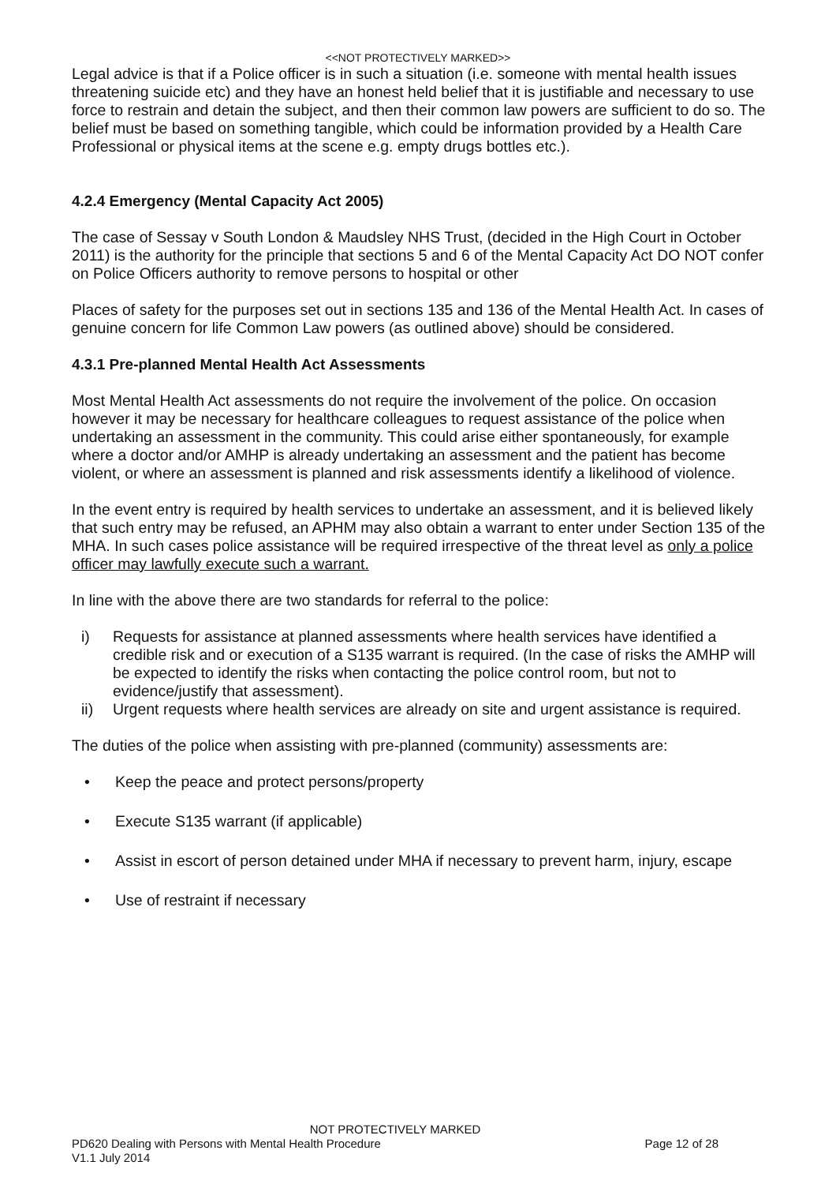<<NOT PROTECTIVELY MARKED>>
Legal advice is that if a Police officer is in such a situation (i.e. someone with mental health issues threatening suicide etc) and they have an honest held belief that it is justifiable and necessary to use force to restrain and detain the subject, and then their common law powers are sufficient to do so. The belief must be based on something tangible, which could be information provided by a Health Care Professional or physical items at the scene e.g. empty drugs bottles etc.).
4.2.4 Emergency (Mental Capacity Act 2005)
The case of Sessay v South London & Maudsley NHS Trust, (decided in the High Court in October 2011) is the authority for the principle that sections 5 and 6 of the Mental Capacity Act DO NOT confer on Police Officers authority to remove persons to hospital or other
Places of safety for the purposes set out in sections 135 and 136 of the Mental Health Act. In cases of genuine concern for life Common Law powers (as outlined above) should be considered.
4.3.1 Pre-planned Mental Health Act Assessments
Most Mental Health Act assessments do not require the involvement of the police. On occasion however it may be necessary for healthcare colleagues to request assistance of the police when undertaking an assessment in the community. This could arise either spontaneously, for example where a doctor and/or AMHP is already undertaking an assessment and the patient has become violent, or where an assessment is planned and risk assessments identify a likelihood of violence.
In the event entry is required by health services to undertake an assessment, and it is believed likely that such entry may be refused, an APHM may also obtain a warrant to enter under Section 135 of the MHA. In such cases police assistance will be required irrespective of the threat level as only a police officer may lawfully execute such a warrant.
In line with the above there are two standards for referral to the police:
i) Requests for assistance at planned assessments where health services have identified a credible risk and or execution of a S135 warrant is required. (In the case of risks the AMHP will be expected to identify the risks when contacting the police control room, but not to evidence/justify that assessment).
ii) Urgent requests where health services are already on site and urgent assistance is required.
The duties of the police when assisting with pre-planned (community) assessments are:
• Keep the peace and protect persons/property
• Execute S135 warrant (if applicable)
• Assist in escort of person detained under MHA if necessary to prevent harm, injury, escape
• Use of restraint if necessary
NOT PROTECTIVELY MARKED
PD620 Dealing with Persons with Mental Health Procedure Page 12 of 28
V1.1 July 2014